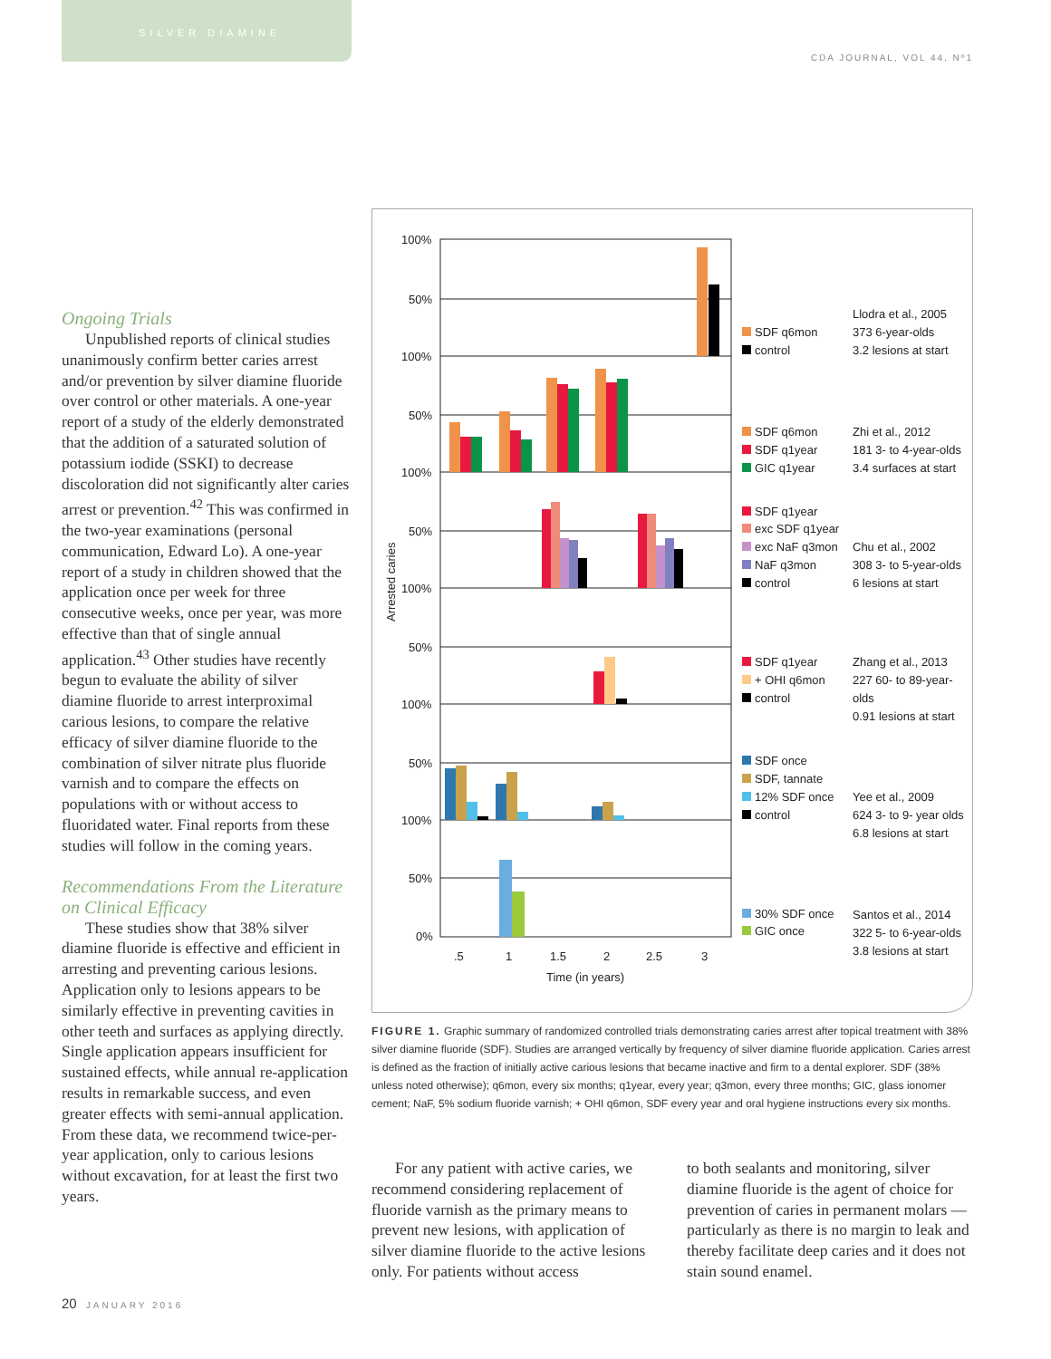SILVER DIAMINE
CDA JOURNAL, VOL 44, Nº1
Ongoing Trials
Unpublished reports of clinical studies unanimously confirm better caries arrest and/or prevention by silver diamine fluoride over control or other materials. A one-year report of a study of the elderly demonstrated that the addition of a saturated solution of potassium iodide (SSKI) to decrease discoloration did not significantly alter caries arrest or prevention.<sup>42</sup> This was confirmed in the two-year examinations (personal communication, Edward Lo). A one-year report of a study in children showed that the application once per week for three consecutive weeks, once per year, was more effective than that of single annual application.<sup>43</sup> Other studies have recently begun to evaluate the ability of silver diamine fluoride to arrest interproximal carious lesions, to compare the relative efficacy of silver diamine fluoride to the combination of silver nitrate plus fluoride varnish and to compare the effects on populations with or without access to fluoridated water. Final reports from these studies will follow in the coming years.
Recommendations From the Literature on Clinical Efficacy
These studies show that 38% silver diamine fluoride is effective and efficient in arresting and preventing carious lesions. Application only to lesions appears to be similarly effective in preventing cavities in other teeth and surfaces as applying directly. Single application appears insufficient for sustained effects, while annual re-application results in remarkable success, and even greater effects with semi-annual application. From these data, we recommend twice-per-year application, only to carious lesions without excavation, for at least the first two years.
100%
50%
100%
50%
100%
50%
100%
50%
100%
50%
100%
50%
0%
Arrested caries
.5
1
1.5
2
2.5
3
Time (in years)
SDF q6mon
control
Llodra et al., 2005
373 6-year-olds
3.2 lesions at start
SDF q6mon
SDF q1year
GIC q1year
Zhi et al., 2012
181 3- to 4-year-olds
3.4 surfaces at start
SDF q1year
exc SDF q1year
exc NaF q3mon
NaF q3mon
control
Chu et al., 2002
308 3- to 5-year-olds
6 lesions at start
SDF q1year
+ OHI q6mon
control
Zhang et al., 2013
227 60- to 89-year-
olds
0.91 lesions at start
SDF once
SDF, tannate
12% SDF once
control
Yee et al., 2009
624 3- to 9- year olds
6.8 lesions at start
30% SDF once
GIC once
Santos et al., 2014
322 5- to 6-year-olds
3.8 lesions at start
FIGURE 1. Graphic summary of randomized controlled trials demonstrating caries arrest after topical treatment with 38% silver diamine fluoride (SDF). Studies are arranged vertically by frequency of silver diamine fluoride application. Caries arrest is defined as the fraction of initially active carious lesions that became inactive and firm to a dental explorer. SDF (38% unless noted otherwise); q6mon, every six months; q1year, every year; q3mon, every three months; GIC, glass ionomer cement; NaF, 5% sodium fluoride varnish; + OHI q6mon, SDF every year and oral hygiene instructions every six months.
For any patient with active caries, we recommend considering replacement of fluoride varnish as the primary means to prevent new lesions, with application of silver diamine fluoride to the active lesions only. For patients without access
to both sealants and monitoring, silver diamine fluoride is the agent of choice for prevention of caries in permanent molars — particularly as there is no margin to leak and thereby facilitate deep caries and it does not stain sound enamel.
20 JANUARY 2016